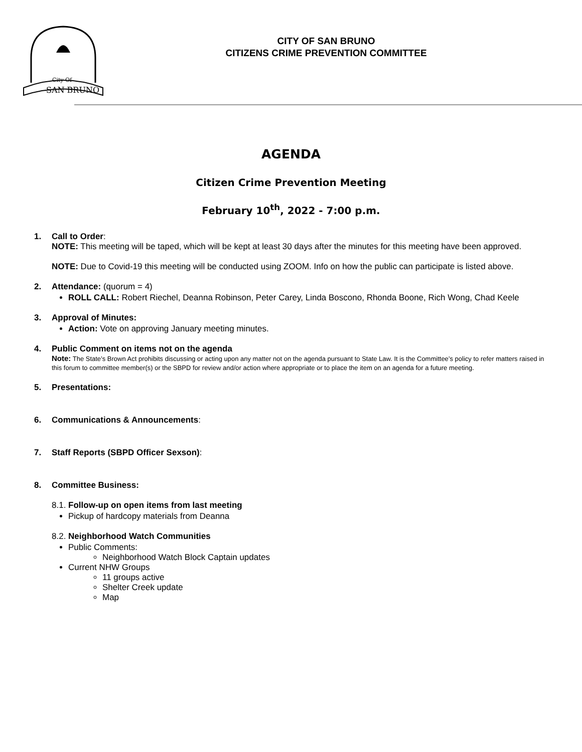SAN BRUNO
City Of
CITY OF SAN BRUNO
CITIZENS CRIME PREVENTION COMMITTEE
AGENDA
Citizen Crime Prevention Meeting
February 10<sup>th</sup>, 2022 - 7:00 p.m.
1. Call to Order:
NOTE: This meeting will be taped, which will be kept at least 30 days after the minutes for this meeting have been approved.
NOTE: Due to Covid-19 this meeting will be conducted using ZOOM. Info on how the public can participate is listed above.
2. Attendance: (quorum = 4)
ROLL CALL: Robert Riechel, Deanna Robinson, Peter Carey, Linda Boscono, Rhonda Boone, Rich Wong, Chad Keele
3. Approval of Minutes:
Action: Vote on approving January meeting minutes.
4. Public Comment on items not on the agenda
Note: The State’s Brown Act prohibits discussing or acting upon any matter not on the agenda pursuant to State Law. It is the Committee’s policy to refer matters raised in this forum to committee member(s) or the SBPD for review and/or action where appropriate or to place the item on an agenda for a future meeting.
5. Presentations:
6. Communications & Announcements:
7. Staff Reports (SBPD Officer Sexson):
8. Committee Business:
8.1. Follow-up on open items from last meeting
Pickup of hardcopy materials from Deanna
8.2. Neighborhood Watch Communities
Public Comments:
Neighborhood Watch Block Captain updates
Current NHW Groups
11 groups active
Shelter Creek update
Map